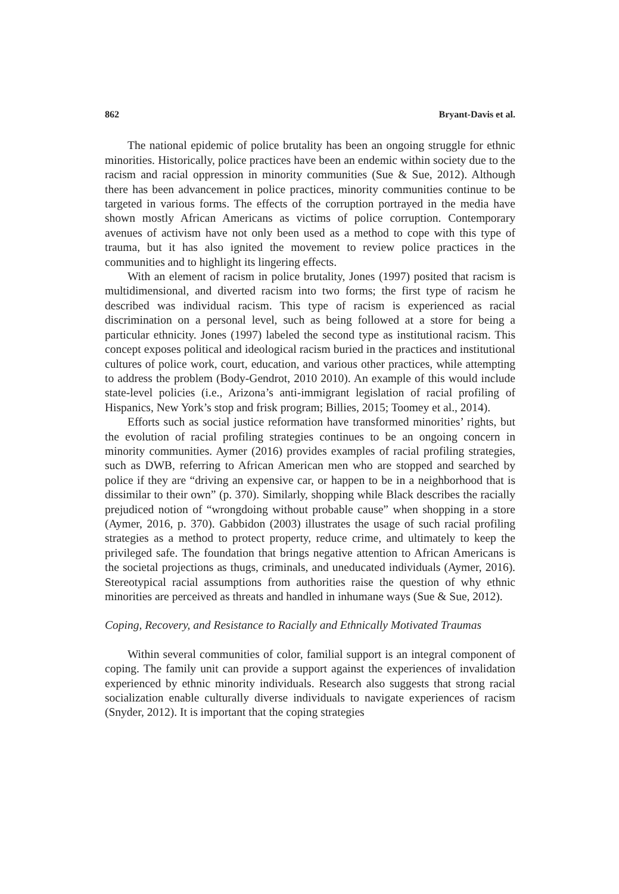862 Bryant-Davis et al.
The national epidemic of police brutality has been an ongoing struggle for ethnic minorities. Historically, police practices have been an endemic within society due to the racism and racial oppression in minority communities (Sue & Sue, 2012). Although there has been advancement in police practices, minority communities continue to be targeted in various forms. The effects of the corruption portrayed in the media have shown mostly African Americans as victims of police corruption. Contemporary avenues of activism have not only been used as a method to cope with this type of trauma, but it has also ignited the movement to review police practices in the communities and to highlight its lingering effects.
With an element of racism in police brutality, Jones (1997) posited that racism is multidimensional, and diverted racism into two forms; the first type of racism he described was individual racism. This type of racism is experienced as racial discrimination on a personal level, such as being followed at a store for being a particular ethnicity. Jones (1997) labeled the second type as institutional racism. This concept exposes political and ideological racism buried in the practices and institutional cultures of police work, court, education, and various other practices, while attempting to address the problem (Body-Gendrot, 2010 2010). An example of this would include state-level policies (i.e., Arizona’s anti-immigrant legislation of racial profiling of Hispanics, New York’s stop and frisk program; Billies, 2015; Toomey et al., 2014).
Efforts such as social justice reformation have transformed minorities’ rights, but the evolution of racial profiling strategies continues to be an ongoing concern in minority communities. Aymer (2016) provides examples of racial profiling strategies, such as DWB, referring to African American men who are stopped and searched by police if they are “driving an expensive car, or happen to be in a neighborhood that is dissimilar to their own” (p. 370). Similarly, shopping while Black describes the racially prejudiced notion of “wrongdoing without probable cause” when shopping in a store (Aymer, 2016, p. 370). Gabbidon (2003) illustrates the usage of such racial profiling strategies as a method to protect property, reduce crime, and ultimately to keep the privileged safe. The foundation that brings negative attention to African Americans is the societal projections as thugs, criminals, and uneducated individuals (Aymer, 2016). Stereotypical racial assumptions from authorities raise the question of why ethnic minorities are perceived as threats and handled in inhumane ways (Sue & Sue, 2012).
Coping, Recovery, and Resistance to Racially and Ethnically Motivated Traumas
Within several communities of color, familial support is an integral component of coping. The family unit can provide a support against the experiences of invalidation experienced by ethnic minority individuals. Research also suggests that strong racial socialization enable culturally diverse individuals to navigate experiences of racism (Snyder, 2012). It is important that the coping strategies